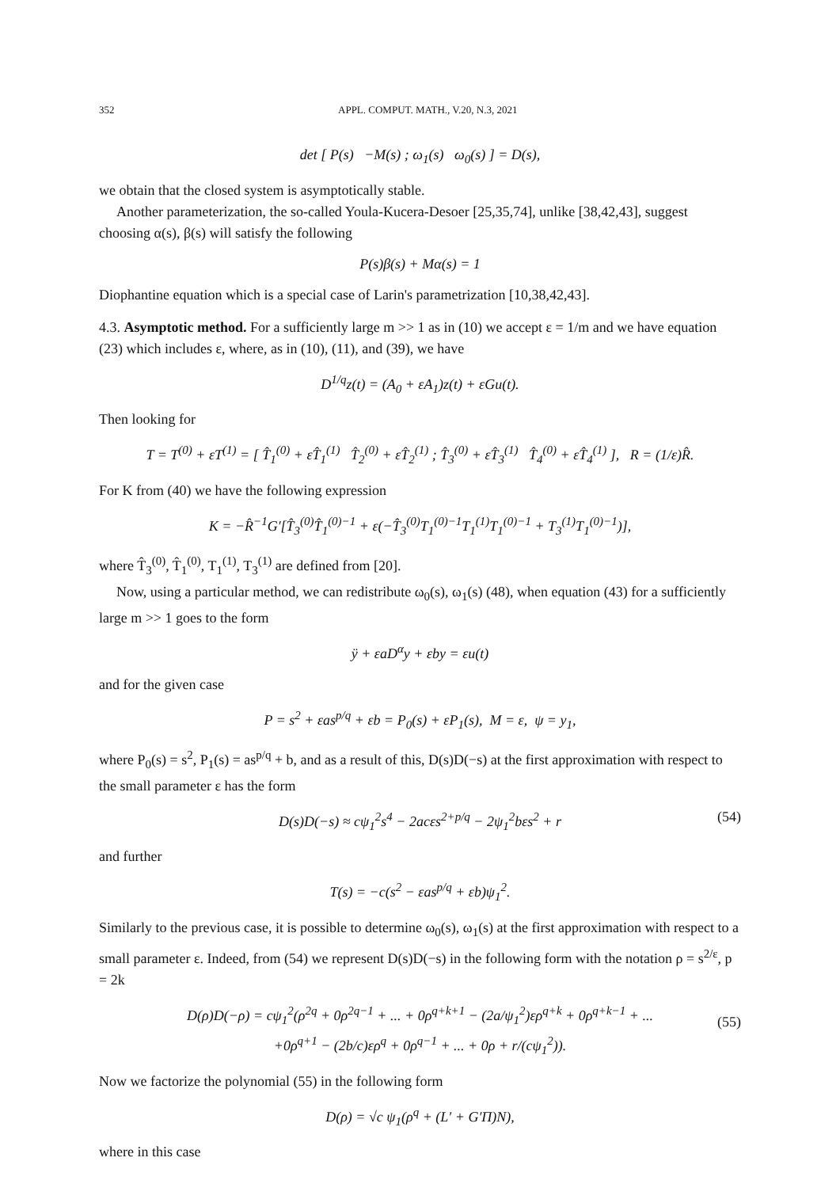352 APPL. COMPUT. MATH., V.20, N.3, 2021
det [ P(s) −M(s) ; ω<sub>1</sub>(s) ω<sub>0</sub>(s) ] = D(s),
we obtain that the closed system is asymptotically stable.
Another parameterization, the so-called Youla-Kucera-Desoer [25,35,74], unlike [38,42,43], suggest choosing α(s), β(s) will satisfy the following
P(s)β(s) + Mα(s) = 1
Diophantine equation which is a special case of Larin's parametrization [10,38,42,43].
4.3. Asymptotic method. For a sufficiently large m >> 1 as in (10) we accept ε = 1/m and we have equation (23) which includes ε, where, as in (10), (11), and (39), we have
D<sup>1/q</sup>z(t) = (A<sub>0</sub> + εA<sub>1</sub>)z(t) + εGu(t).
Then looking for
T = T<sup>(0)</sup> + εT<sup>(1)</sup> = [ T̂<sub>1</sub><sup>(0)</sup> + εT̂<sub>1</sub><sup>(1)</sup> T̂<sub>2</sub><sup>(0)</sup> + εT̂<sub>2</sub><sup>(1)</sup> ; T̂<sub>3</sub><sup>(0)</sup> + εT̂<sub>3</sub><sup>(1)</sup> T̂<sub>4</sub><sup>(0)</sup> + εT̂<sub>4</sub><sup>(1)</sup> ], R = (1/ε)R̂.
For K from (40) we have the following expression
K = −R̂<sup>−1</sup>G′[T̂<sub>3</sub><sup>(0)</sup>T̂<sub>1</sub><sup>(0)−1</sup> + ε(−T̂<sub>3</sub><sup>(0)</sup>T<sub>1</sub><sup>(0)−1</sup>T<sub>1</sub><sup>(1)</sup>T<sub>1</sub><sup>(0)−1</sup> + T<sub>3</sub><sup>(1)</sup>T<sub>1</sub><sup>(0)−1</sup>)],
where T̂<sub>3</sub><sup>(0)</sup>, T̂<sub>1</sub><sup>(0)</sup>, T<sub>1</sub><sup>(1)</sup>, T<sub>3</sub><sup>(1)</sup> are defined from [20].
Now, using a particular method, we can redistribute ω<sub>0</sub>(s), ω<sub>1</sub>(s) (48), when equation (43) for a sufficiently large m >> 1 goes to the form
ÿ + εaD<sup>α</sup>y + εby = εu(t)
and for the given case
P = s<sup>2</sup> + εas<sup>p/q</sup> + εb = P<sub>0</sub>(s) + εP<sub>1</sub>(s), M = ε, ψ = y<sub>1</sub>,
where P<sub>0</sub>(s) = s<sup>2</sup>, P<sub>1</sub>(s) = as<sup>p/q</sup> + b, and as a result of this, D(s)D(−s) at the first approximation with respect to the small parameter ε has the form
D(s)D(−s) ≈ cψ<sub>1</sub><sup>2</sup>s<sup>4</sup> − 2acεs<sup>2+p/q</sup> − 2ψ<sub>1</sub><sup>2</sup>bεs<sup>2</sup> + r (54)
and further
T(s) = −c(s<sup>2</sup> − εas<sup>p/q</sup> + εb)ψ<sub>1</sub><sup>2</sup>.
Similarly to the previous case, it is possible to determine ω<sub>0</sub>(s), ω<sub>1</sub>(s) at the first approximation with respect to a small parameter ε. Indeed, from (54) we represent D(s)D(−s) in the following form with the notation ρ = s<sup>2/ε</sup>, p = 2k
D(ρ)D(−ρ) = cψ<sub>1</sub><sup>2</sup>(ρ<sup>2q</sup> + 0ρ<sup>2q−1</sup> + ... + 0ρ<sup>q+k+1</sup> − (2a/ψ<sub>1</sub><sup>2</sup>)ερ<sup>q+k</sup> + 0ρ<sup>q+k−1</sup> + ...
+0ρ<sup>q+1</sup> − (2b/c)ερ<sup>q</sup> + 0ρ<sup>q−1</sup> + ... + 0ρ + r/(cψ<sub>1</sub><sup>2</sup>)).
(55)
Now we factorize the polynomial (55) in the following form
D(ρ) = √c ψ<sub>1</sub>(ρ<sup>q</sup> + (L′ + G′Π)N),
where in this case